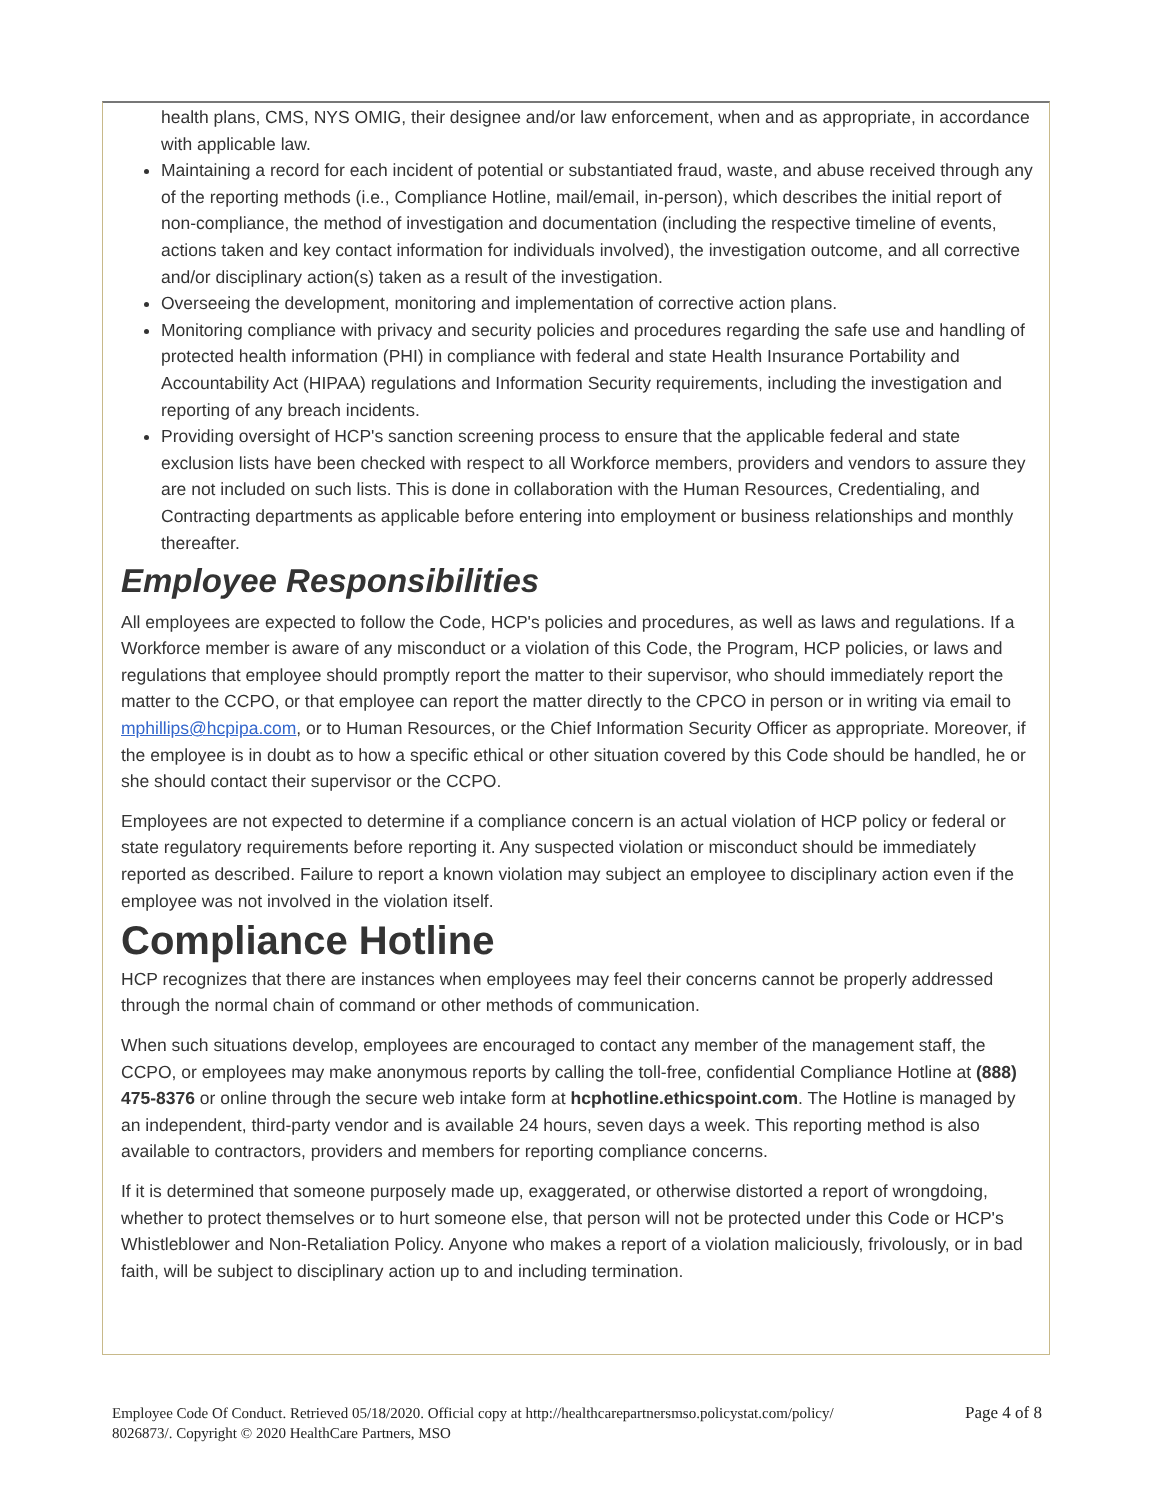health plans, CMS, NYS OMIG, their designee and/or law enforcement, when and as appropriate, in accordance with applicable law.
Maintaining a record for each incident of potential or substantiated fraud, waste, and abuse received through any of the reporting methods (i.e., Compliance Hotline, mail/email, in-person), which describes the initial report of non-compliance, the method of investigation and documentation (including the respective timeline of events, actions taken and key contact information for individuals involved), the investigation outcome, and all corrective and/or disciplinary action(s) taken as a result of the investigation.
Overseeing the development, monitoring and implementation of corrective action plans.
Monitoring compliance with privacy and security policies and procedures regarding the safe use and handling of protected health information (PHI) in compliance with federal and state Health Insurance Portability and Accountability Act (HIPAA) regulations and Information Security requirements, including the investigation and reporting of any breach incidents.
Providing oversight of HCP's sanction screening process to ensure that the applicable federal and state exclusion lists have been checked with respect to all Workforce members, providers and vendors to assure they are not included on such lists. This is done in collaboration with the Human Resources, Credentialing, and Contracting departments as applicable before entering into employment or business relationships and monthly thereafter.
Employee Responsibilities
All employees are expected to follow the Code, HCP's policies and procedures, as well as laws and regulations. If a Workforce member is aware of any misconduct or a violation of this Code, the Program, HCP policies, or laws and regulations that employee should promptly report the matter to their supervisor, who should immediately report the matter to the CCPO, or that employee can report the matter directly to the CPCO in person or in writing via email to mphillips@hcpipa.com, or to Human Resources, or the Chief Information Security Officer as appropriate. Moreover, if the employee is in doubt as to how a specific ethical or other situation covered by this Code should be handled, he or she should contact their supervisor or the CCPO.
Employees are not expected to determine if a compliance concern is an actual violation of HCP policy or federal or state regulatory requirements before reporting it. Any suspected violation or misconduct should be immediately reported as described. Failure to report a known violation may subject an employee to disciplinary action even if the employee was not involved in the violation itself.
Compliance Hotline
HCP recognizes that there are instances when employees may feel their concerns cannot be properly addressed through the normal chain of command or other methods of communication.
When such situations develop, employees are encouraged to contact any member of the management staff, the CCPO, or employees may make anonymous reports by calling the toll-free, confidential Compliance Hotline at (888) 475-8376 or online through the secure web intake form at hcphotline.ethicspoint.com. The Hotline is managed by an independent, third-party vendor and is available 24 hours, seven days a week. This reporting method is also available to contractors, providers and members for reporting compliance concerns.
If it is determined that someone purposely made up, exaggerated, or otherwise distorted a report of wrongdoing, whether to protect themselves or to hurt someone else, that person will not be protected under this Code or HCP's Whistleblower and Non-Retaliation Policy. Anyone who makes a report of a violation maliciously, frivolously, or in bad faith, will be subject to disciplinary action up to and including termination.
Employee Code Of Conduct. Retrieved 05/18/2020. Official copy at http://healthcarepartnersmso.policystat.com/policy/
8026873/. Copyright © 2020 HealthCare Partners, MSO
Page 4 of 8